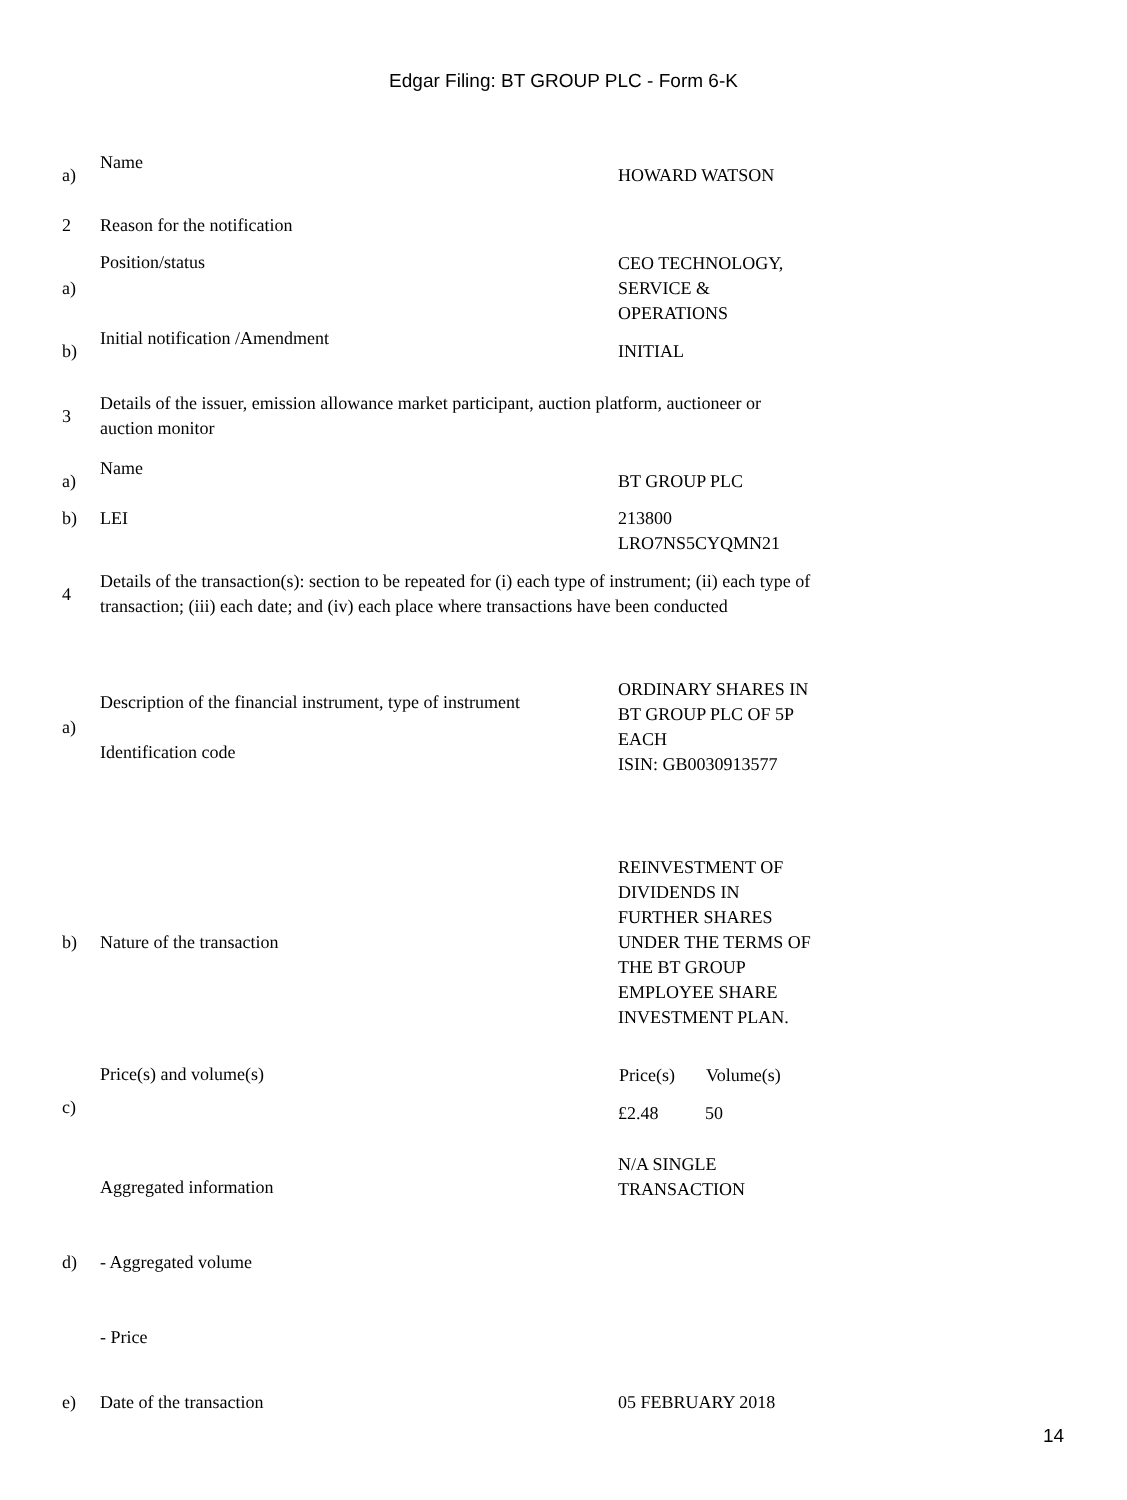Edgar Filing: BT GROUP PLC - Form 6-K
| a) | Name | HOWARD WATSON |
| 2 | Reason for the notification | |
| a) | Position/status | CEO TECHNOLOGY, SERVICE & OPERATIONS |
| b) | Initial notification /Amendment | INITIAL |
| 3 | Details of the issuer, emission allowance market participant, auction platform, auctioneer or auction monitor | |
| a) | Name | BT GROUP PLC |
| b) | LEI | 213800 LRO7NS5CYQMN21 |
| 4 | Details of the transaction(s): section to be repeated for (i) each type of instrument; (ii) each type of transaction; (iii) each date; and (iv) each place where transactions have been conducted | |
| a) | Description of the financial instrument, type of instrument Identification code | ORDINARY SHARES IN BT GROUP PLC OF 5P EACH ISIN: GB0030913577 |
| b) | Nature of the transaction | REINVESTMENT OF DIVIDENDS IN FURTHER SHARES UNDER THE TERMS OF THE BT GROUP EMPLOYEE SHARE INVESTMENT PLAN. |
| c) | Price(s) and volume(s) | / Price(s) / Volume(s) / / --- / --- / / £2.48 / 50 / |
| d) | Aggregated information - Aggregated volume - Price | N/A SINGLE TRANSACTION |
| e) | Date of the transaction | 05 FEBRUARY 2018 |
14